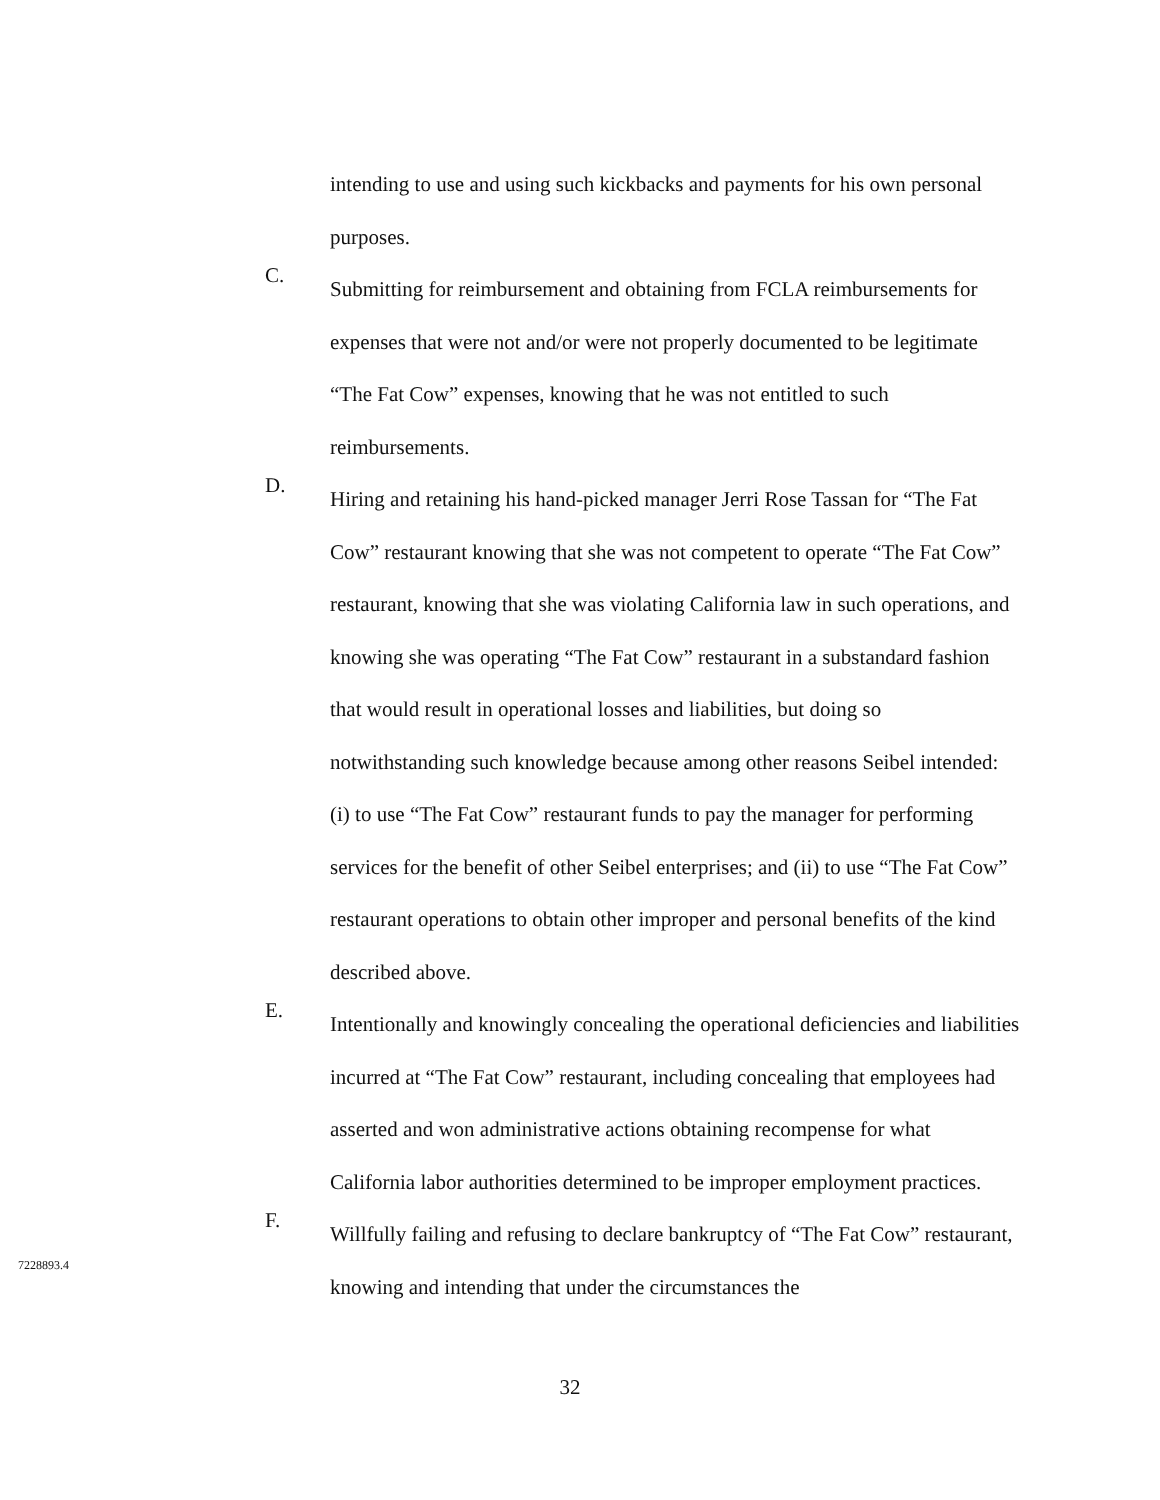intending to use and using such kickbacks and payments for his own personal purposes.
C.
Submitting for reimbursement and obtaining from FCLA reimbursements for expenses that were not and/or were not properly documented to be legitimate “The Fat Cow” expenses, knowing that he was not entitled to such reimbursements.
D.
Hiring and retaining his hand-picked manager Jerri Rose Tassan for “The Fat Cow” restaurant knowing that she was not competent to operate “The Fat Cow” restaurant, knowing that she was violating California law in such operations, and knowing she was operating “The Fat Cow” restaurant in a substandard fashion that would result in operational losses and liabilities, but doing so notwithstanding such knowledge because among other reasons Seibel intended: (i) to use “The Fat Cow” restaurant funds to pay the manager for performing services for the benefit of other Seibel enterprises; and (ii) to use “The Fat Cow” restaurant operations to obtain other improper and personal benefits of the kind described above.
E.
Intentionally and knowingly concealing the operational deficiencies and liabilities incurred at “The Fat Cow” restaurant, including concealing that employees had asserted and won administrative actions obtaining recompense for what California labor authorities determined to be improper employment practices.
F.
Willfully failing and refusing to declare bankruptcy of “The Fat Cow” restaurant, knowing and intending that under the circumstances the
7228893.4
32